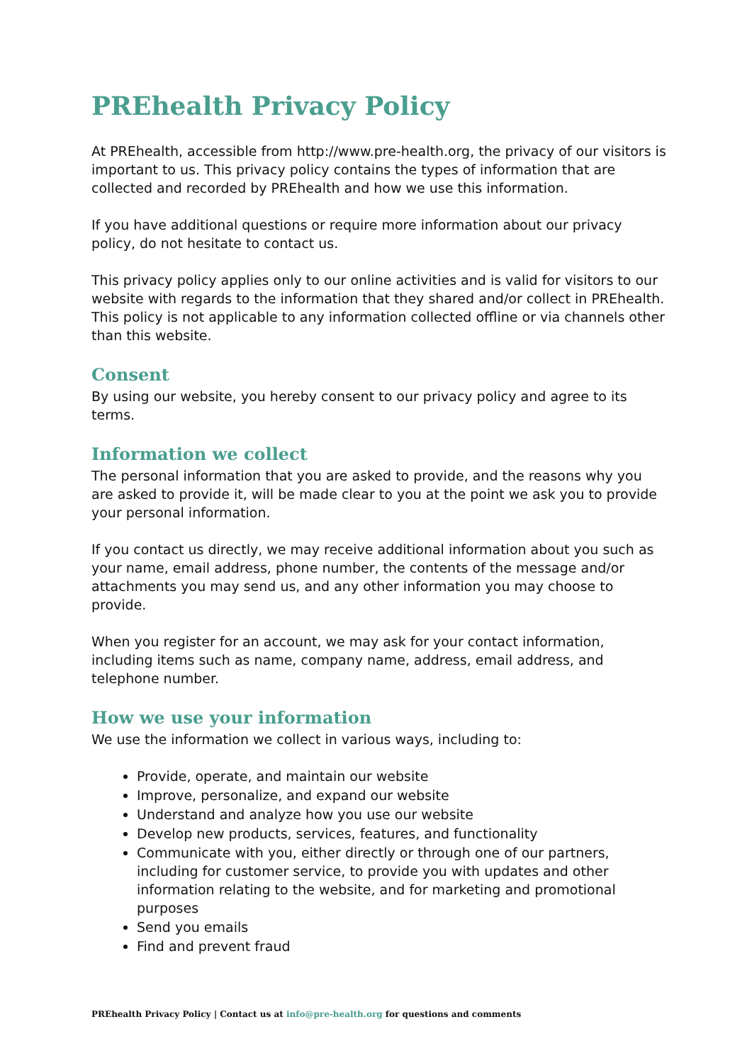PREhealth Privacy Policy
At PREhealth, accessible from http://www.pre-health.org, the privacy of our visitors is important to us. This privacy policy contains the types of information that are collected and recorded by PREhealth and how we use this information.
If you have additional questions or require more information about our privacy policy, do not hesitate to contact us.
This privacy policy applies only to our online activities and is valid for visitors to our website with regards to the information that they shared and/or collect in PREhealth. This policy is not applicable to any information collected offline or via channels other than this website.
Consent
By using our website, you hereby consent to our privacy policy and agree to its terms.
Information we collect
The personal information that you are asked to provide, and the reasons why you are asked to provide it, will be made clear to you at the point we ask you to provide your personal information.
If you contact us directly, we may receive additional information about you such as your name, email address, phone number, the contents of the message and/or attachments you may send us, and any other information you may choose to provide.
When you register for an account, we may ask for your contact information, including items such as name, company name, address, email address, and telephone number.
How we use your information
We use the information we collect in various ways, including to:
Provide, operate, and maintain our website
Improve, personalize, and expand our website
Understand and analyze how you use our website
Develop new products, services, features, and functionality
Communicate with you, either directly or through one of our partners, including for customer service, to provide you with updates and other information relating to the website, and for marketing and promotional purposes
Send you emails
Find and prevent fraud
PREhealth Privacy Policy | Contact us at info@pre-health.org for questions and comments